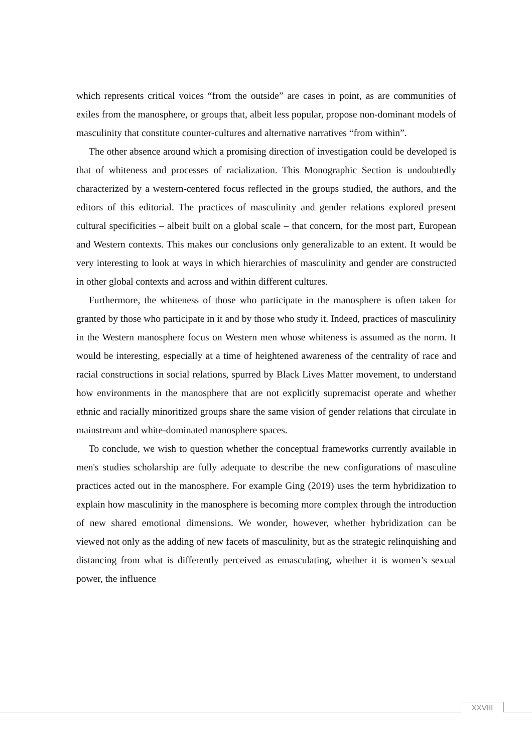which represents critical voices “from the outside” are cases in point, as are communities of exiles from the manosphere, or groups that, albeit less popular, propose non-dominant models of masculinity that constitute counter-cultures and alternative narratives “from within”.
The other absence around which a promising direction of investigation could be developed is that of whiteness and processes of racialization. This Monographic Section is undoubtedly characterized by a western-centered focus reflected in the groups studied, the authors, and the editors of this editorial. The practices of masculinity and gender relations explored present cultural specificities – albeit built on a global scale – that concern, for the most part, European and Western contexts. This makes our conclusions only generalizable to an extent. It would be very interesting to look at ways in which hierarchies of masculinity and gender are constructed in other global contexts and across and within different cultures.
Furthermore, the whiteness of those who participate in the manosphere is often taken for granted by those who participate in it and by those who study it. Indeed, practices of masculinity in the Western manosphere focus on Western men whose whiteness is assumed as the norm. It would be interesting, especially at a time of heightened awareness of the centrality of race and racial constructions in social relations, spurred by Black Lives Matter movement, to understand how environments in the manosphere that are not explicitly supremacist operate and whether ethnic and racially minoritized groups share the same vision of gender relations that circulate in mainstream and white-dominated manosphere spaces.
To conclude, we wish to question whether the conceptual frameworks currently available in men's studies scholarship are fully adequate to describe the new configurations of masculine practices acted out in the manosphere. For example Ging (2019) uses the term hybridization to explain how masculinity in the manosphere is becoming more complex through the introduction of new shared emotional dimensions. We wonder, however, whether hybridization can be viewed not only as the adding of new facets of masculinity, but as the strategic relinquishing and distancing from what is differently perceived as emasculating, whether it is women’s sexual power, the influence
XXVIII